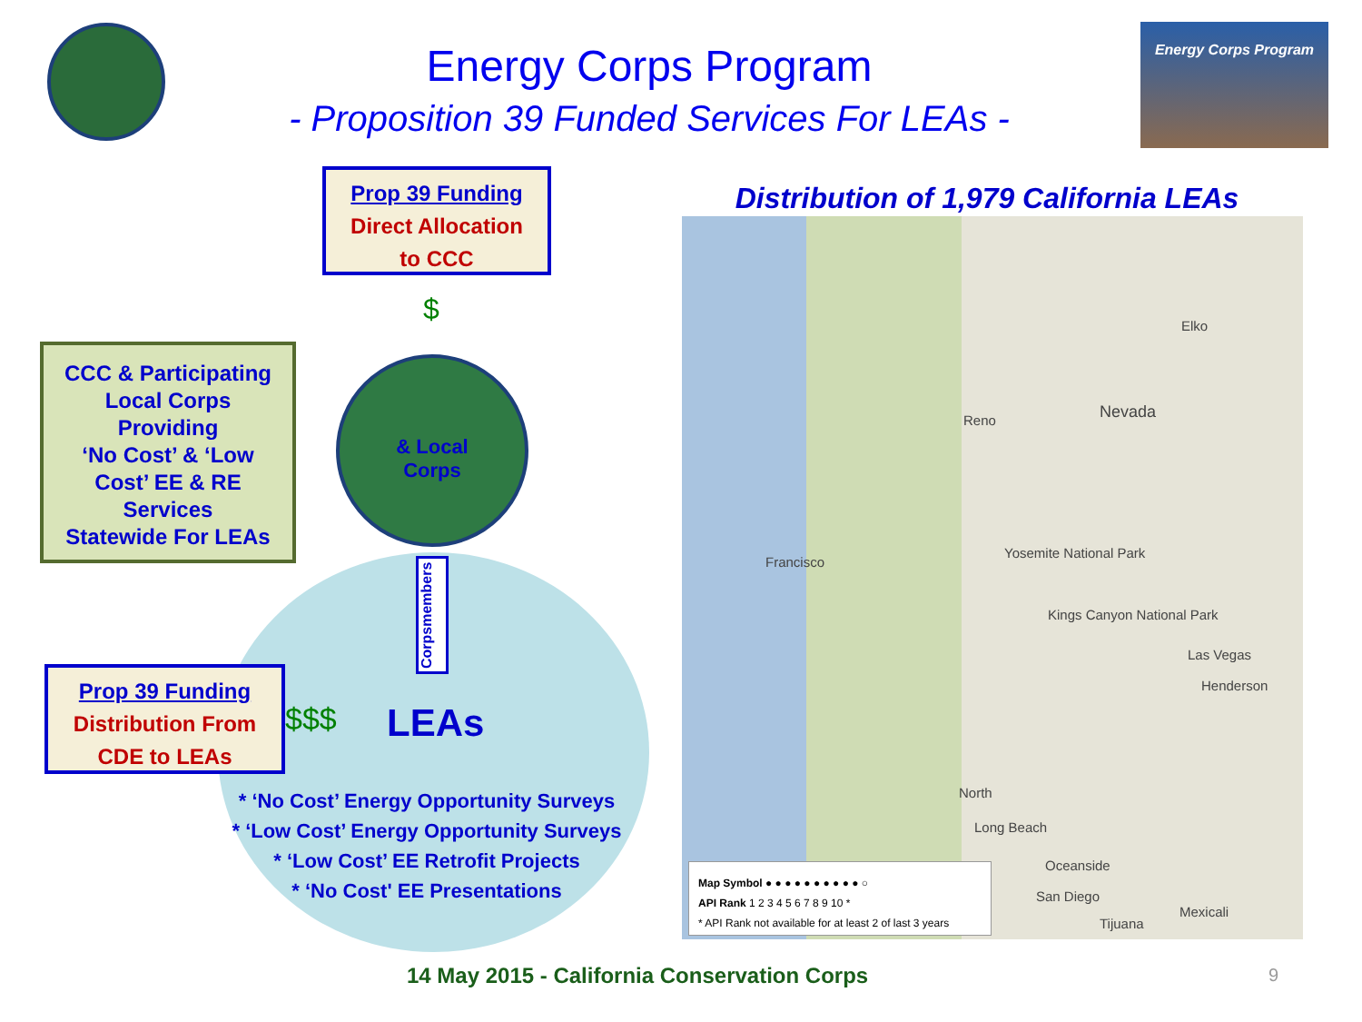Energy Corps Program
- Proposition 39 Funded Services For LEAs -
Energy Corps Program
Prop 39 Funding
Direct Allocation
to CCC
$
CCC & Participating
Local Corps
Providing
‘No Cost’ & ‘Low
Cost’ EE & RE
Services
Statewide For LEAs
& Local
Corps
Corpsmembers
Prop 39 Funding
Distribution From
CDE to LEAs
$$$ LEAs
* ‘No Cost’ Energy Opportunity Surveys
* ‘Low Cost’ Energy Opportunity Surveys
* ‘Low Cost’ EE Retrofit Projects
* ‘No Cost' EE Presentations
Distribution of 1,979 California LEAs
Nevada
Elko
Reno
Francisco
Yosemite National Park
Kings Canyon National Park
Las Vegas
Henderson
North
Long Beach
Oceanside
San Diego
Tijuana
Mexicali
Map Symbol ● ● ● ● ● ● ● ● ● ● ○
API Rank 1 2 3 4 5 6 7 8 9 10 *
* API Rank not available for at least 2 of last 3 years
14 May 2015 - California Conservation Corps
9